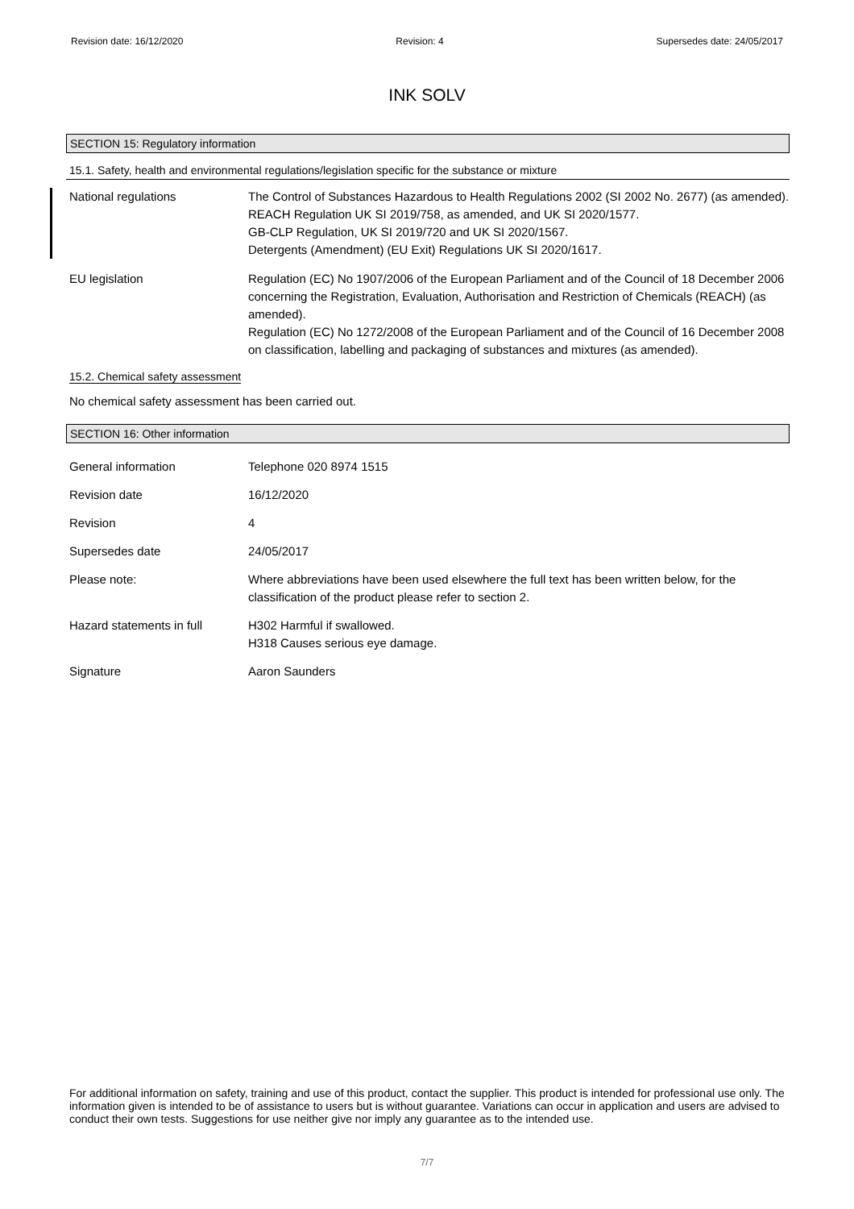Revision date: 16/12/2020 Revision: 4 Supersedes date: 24/05/2017
INK SOLV
SECTION 15: Regulatory information
15.1. Safety, health and environmental regulations/legislation specific for the substance or mixture
National regulations The Control of Substances Hazardous to Health Regulations 2002 (SI 2002 No. 2677) (as amended).
REACH Regulation UK SI 2019/758, as amended, and UK SI 2020/1577.
GB-CLP Regulation, UK SI 2019/720 and UK SI 2020/1567.
Detergents (Amendment) (EU Exit) Regulations UK SI 2020/1617.
EU legislation Regulation (EC) No 1907/2006 of the European Parliament and of the Council of 18 December 2006 concerning the Registration, Evaluation, Authorisation and Restriction of Chemicals (REACH) (as amended).
Regulation (EC) No 1272/2008 of the European Parliament and of the Council of 16 December 2008 on classification, labelling and packaging of substances and mixtures (as amended).
15.2. Chemical safety assessment
No chemical safety assessment has been carried out.
SECTION 16: Other information
General information Telephone 020 8974 1515
Revision date 16/12/2020
Revision 4
Supersedes date 24/05/2017
Please note: Where abbreviations have been used elsewhere the full text has been written below, for the classification of the product please refer to section 2.
Hazard statements in full
H302 Harmful if swallowed.
H318 Causes serious eye damage.
Signature Aaron Saunders
For additional information on safety, training and use of this product, contact the supplier. This product is intended for professional use only. The information given is intended to be of assistance to users but is without guarantee. Variations can occur in application and users are advised to conduct their own tests. Suggestions for use neither give nor imply any guarantee as to the intended use.
7/7